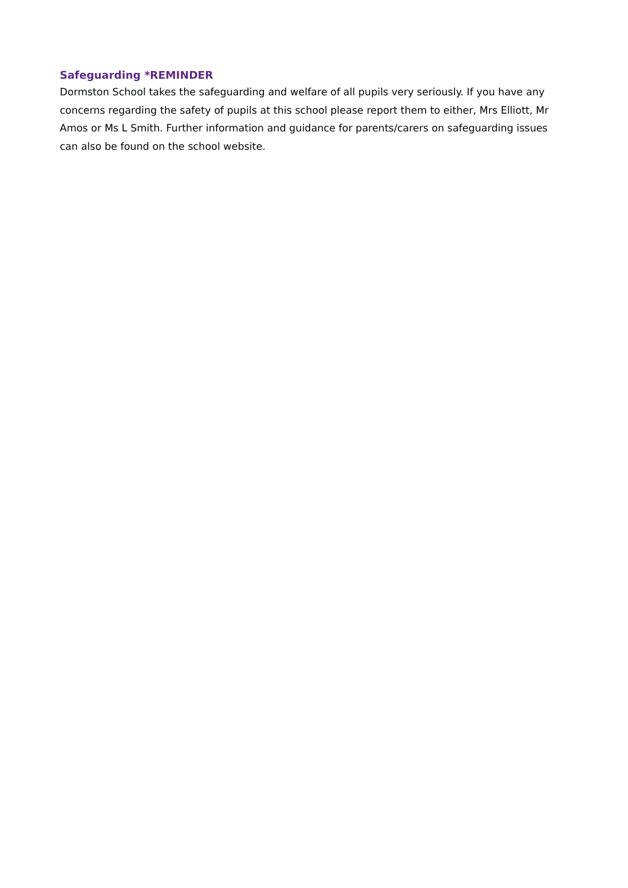Safeguarding *REMINDER
Dormston School takes the safeguarding and welfare of all pupils very seriously. If you have any concerns regarding the safety of pupils at this school please report them to either, Mrs Elliott, Mr Amos or Ms L Smith. Further information and guidance for parents/carers on safeguarding issues can also be found on the school website.